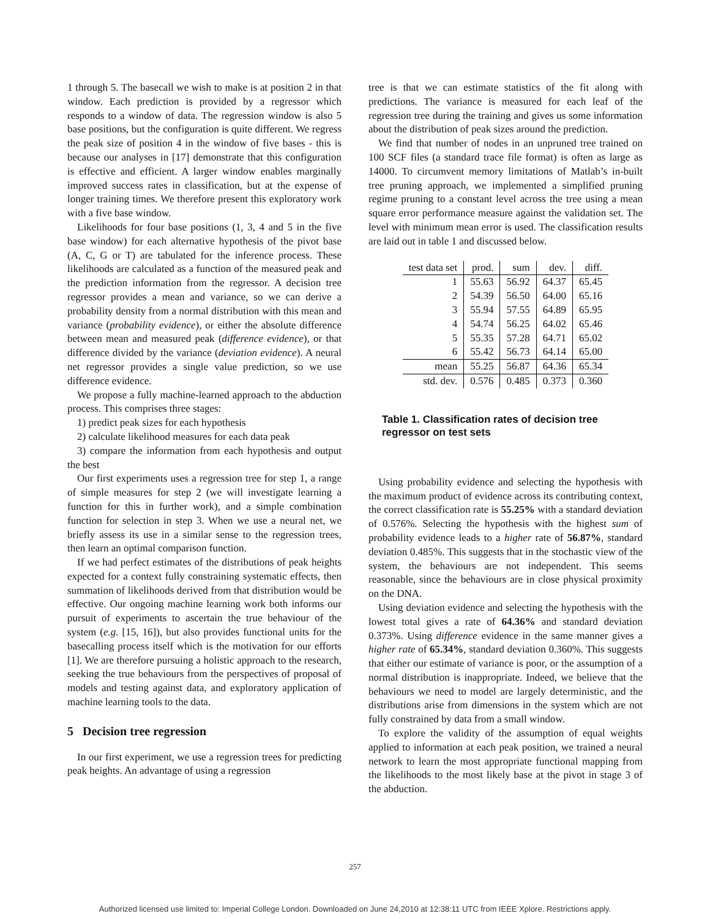1 through 5. The basecall we wish to make is at position 2 in that window. Each prediction is provided by a regressor which responds to a window of data. The regression window is also 5 base positions, but the configuration is quite different. We regress the peak size of position 4 in the window of five bases - this is because our analyses in [17] demonstrate that this configuration is effective and efficient. A larger window enables marginally improved success rates in classification, but at the expense of longer training times. We therefore present this exploratory work with a five base window.
Likelihoods for four base positions (1, 3, 4 and 5 in the five base window) for each alternative hypothesis of the pivot base (A, C, G or T) are tabulated for the inference process. These likelihoods are calculated as a function of the measured peak and the prediction information from the regressor. A decision tree regressor provides a mean and variance, so we can derive a probability density from a normal distribution with this mean and variance (probability evidence), or either the absolute difference between mean and measured peak (difference evidence), or that difference divided by the variance (deviation evidence). A neural net regressor provides a single value prediction, so we use difference evidence.
We propose a fully machine-learned approach to the abduction process. This comprises three stages:
1) predict peak sizes for each hypothesis
2) calculate likelihood measures for each data peak
3) compare the information from each hypothesis and output the best
Our first experiments uses a regression tree for step 1, a range of simple measures for step 2 (we will investigate learning a function for this in further work), and a simple combination function for selection in step 3. When we use a neural net, we briefly assess its use in a similar sense to the regression trees, then learn an optimal comparison function.
If we had perfect estimates of the distributions of peak heights expected for a context fully constraining systematic effects, then summation of likelihoods derived from that distribution would be effective. Our ongoing machine learning work both informs our pursuit of experiments to ascertain the true behaviour of the system (e.g. [15, 16]), but also provides functional units for the basecalling process itself which is the motivation for our efforts [1]. We are therefore pursuing a holistic approach to the research, seeking the true behaviours from the perspectives of proposal of models and testing against data, and exploratory application of machine learning tools to the data.
5 Decision tree regression
In our first experiment, we use a regression trees for predicting peak heights. An advantage of using a regression
tree is that we can estimate statistics of the fit along with predictions. The variance is measured for each leaf of the regression tree during the training and gives us some information about the distribution of peak sizes around the prediction.
We find that number of nodes in an unpruned tree trained on 100 SCF files (a standard trace file format) is often as large as 14000. To circumvent memory limitations of Matlab’s in-built tree pruning approach, we implemented a simplified pruning regime pruning to a constant level across the tree using a mean square error performance measure against the validation set. The level with minimum mean error is used. The classification results are laid out in table 1 and discussed below.
| test data set | prod. | sum | dev. | diff. |
| --- | --- | --- | --- | --- |
| 1 | 55.63 | 56.92 | 64.37 | 65.45 |
| 2 | 54.39 | 56.50 | 64.00 | 65.16 |
| 3 | 55.94 | 57.55 | 64.89 | 65.95 |
| 4 | 54.74 | 56.25 | 64.02 | 65.46 |
| 5 | 55.35 | 57.28 | 64.71 | 65.02 |
| 6 | 55.42 | 56.73 | 64.14 | 65.00 |
| mean | 55.25 | 56.87 | 64.36 | 65.34 |
| std. dev. | 0.576 | 0.485 | 0.373 | 0.360 |
Table 1. Classification rates of decision tree regressor on test sets
Using probability evidence and selecting the hypothesis with the maximum product of evidence across its contributing context, the correct classification rate is 55.25% with a standard deviation of 0.576%. Selecting the hypothesis with the highest sum of probability evidence leads to a higher rate of 56.87%, standard deviation 0.485%. This suggests that in the stochastic view of the system, the behaviours are not independent. This seems reasonable, since the behaviours are in close physical proximity on the DNA.
Using deviation evidence and selecting the hypothesis with the lowest total gives a rate of 64.36% and standard deviation 0.373%. Using difference evidence in the same manner gives a higher rate of 65.34%, standard deviation 0.360%. This suggests that either our estimate of variance is poor, or the assumption of a normal distribution is inappropriate. Indeed, we believe that the behaviours we need to model are largely deterministic, and the distributions arise from dimensions in the system which are not fully constrained by data from a small window.
To explore the validity of the assumption of equal weights applied to information at each peak position, we trained a neural network to learn the most appropriate functional mapping from the likelihoods to the most likely base at the pivot in stage 3 of the abduction.
257
Authorized licensed use limited to: Imperial College London. Downloaded on June 24,2010 at 12:38:11 UTC from IEEE Xplore. Restrictions apply.